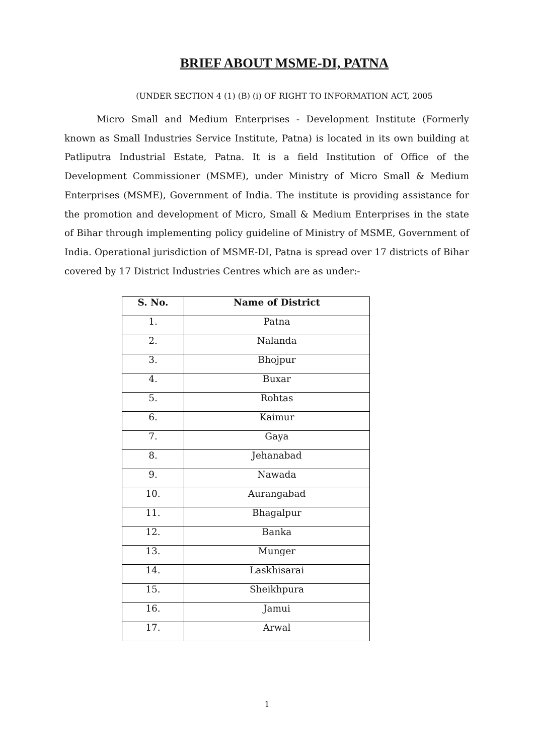BRIEF ABOUT MSME-DI, PATNA
(UNDER SECTION 4 (1) (B) (i) OF RIGHT TO INFORMATION ACT, 2005
Micro Small and Medium Enterprises - Development Institute (Formerly known as Small Industries Service Institute, Patna) is located in its own building at Patliputra Industrial Estate, Patna. It is a field Institution of Office of the Development Commissioner (MSME), under Ministry of Micro Small & Medium Enterprises (MSME), Government of India. The institute is providing assistance for the promotion and development of Micro, Small & Medium Enterprises in the state of Bihar through implementing policy guideline of Ministry of MSME, Government of India. Operational jurisdiction of MSME-DI, Patna is spread over 17 districts of Bihar covered by 17 District Industries Centres which are as under:-
| S. No. | Name of District |
| --- | --- |
| 1. | Patna |
| 2. | Nalanda |
| 3. | Bhojpur |
| 4. | Buxar |
| 5. | Rohtas |
| 6. | Kaimur |
| 7. | Gaya |
| 8. | Jehanabad |
| 9. | Nawada |
| 10. | Aurangabad |
| 11. | Bhagalpur |
| 12. | Banka |
| 13. | Munger |
| 14. | Laskhisarai |
| 15. | Sheikhpura |
| 16. | Jamui |
| 17. | Arwal |
1